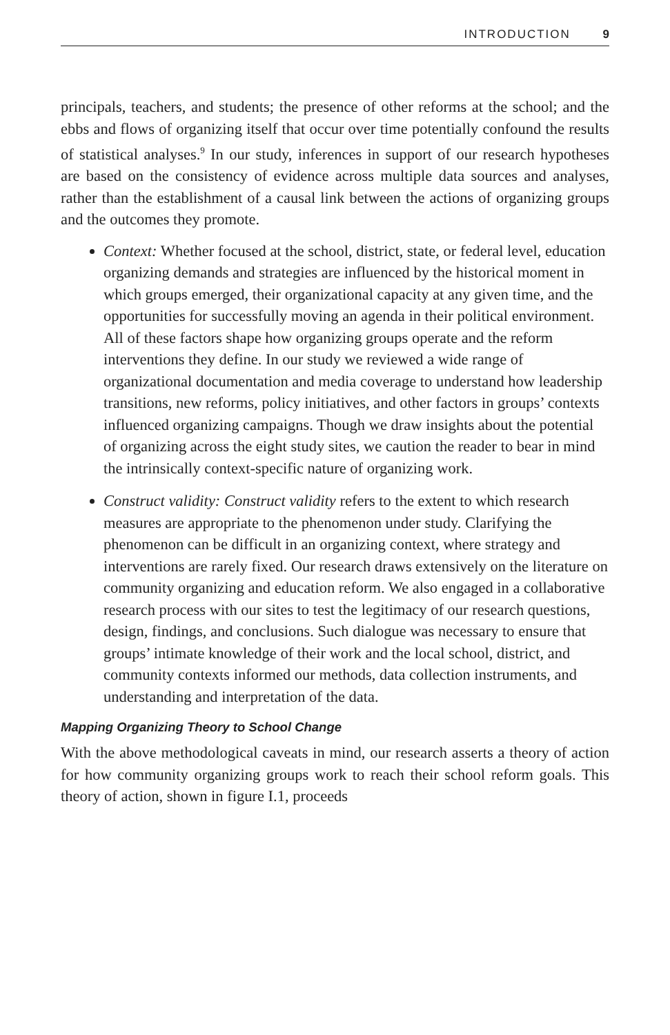INTRODUCTION 9
principals, teachers, and students; the presence of other reforms at the school; and the ebbs and flows of organizing itself that occur over time potentially confound the results of statistical analyses.<sup>9</sup> In our study, inferences in support of our research hypotheses are based on the consistency of evidence across multiple data sources and analyses, rather than the establishment of a causal link between the actions of organizing groups and the outcomes they promote.
Context: Whether focused at the school, district, state, or federal level, education organizing demands and strategies are influenced by the historical moment in which groups emerged, their organizational capacity at any given time, and the opportunities for successfully moving an agenda in their political environment. All of these factors shape how organizing groups operate and the reform interventions they define. In our study we reviewed a wide range of organizational documentation and media coverage to understand how leadership transitions, new reforms, policy initiatives, and other factors in groups’ contexts influenced organizing campaigns. Though we draw insights about the potential of organizing across the eight study sites, we caution the reader to bear in mind the intrinsically context-specific nature of organizing work.
Construct validity: Construct validity refers to the extent to which research measures are appropriate to the phenomenon under study. Clarifying the phenomenon can be difficult in an organizing context, where strategy and interventions are rarely fixed. Our research draws extensively on the literature on community organizing and education reform. We also engaged in a collaborative research process with our sites to test the legitimacy of our research questions, design, findings, and conclusions. Such dialogue was necessary to ensure that groups’ intimate knowledge of their work and the local school, district, and community contexts informed our methods, data collection instruments, and understanding and interpretation of the data.
Mapping Organizing Theory to School Change
With the above methodological caveats in mind, our research asserts a theory of action for how community organizing groups work to reach their school reform goals. This theory of action, shown in figure I.1, proceeds